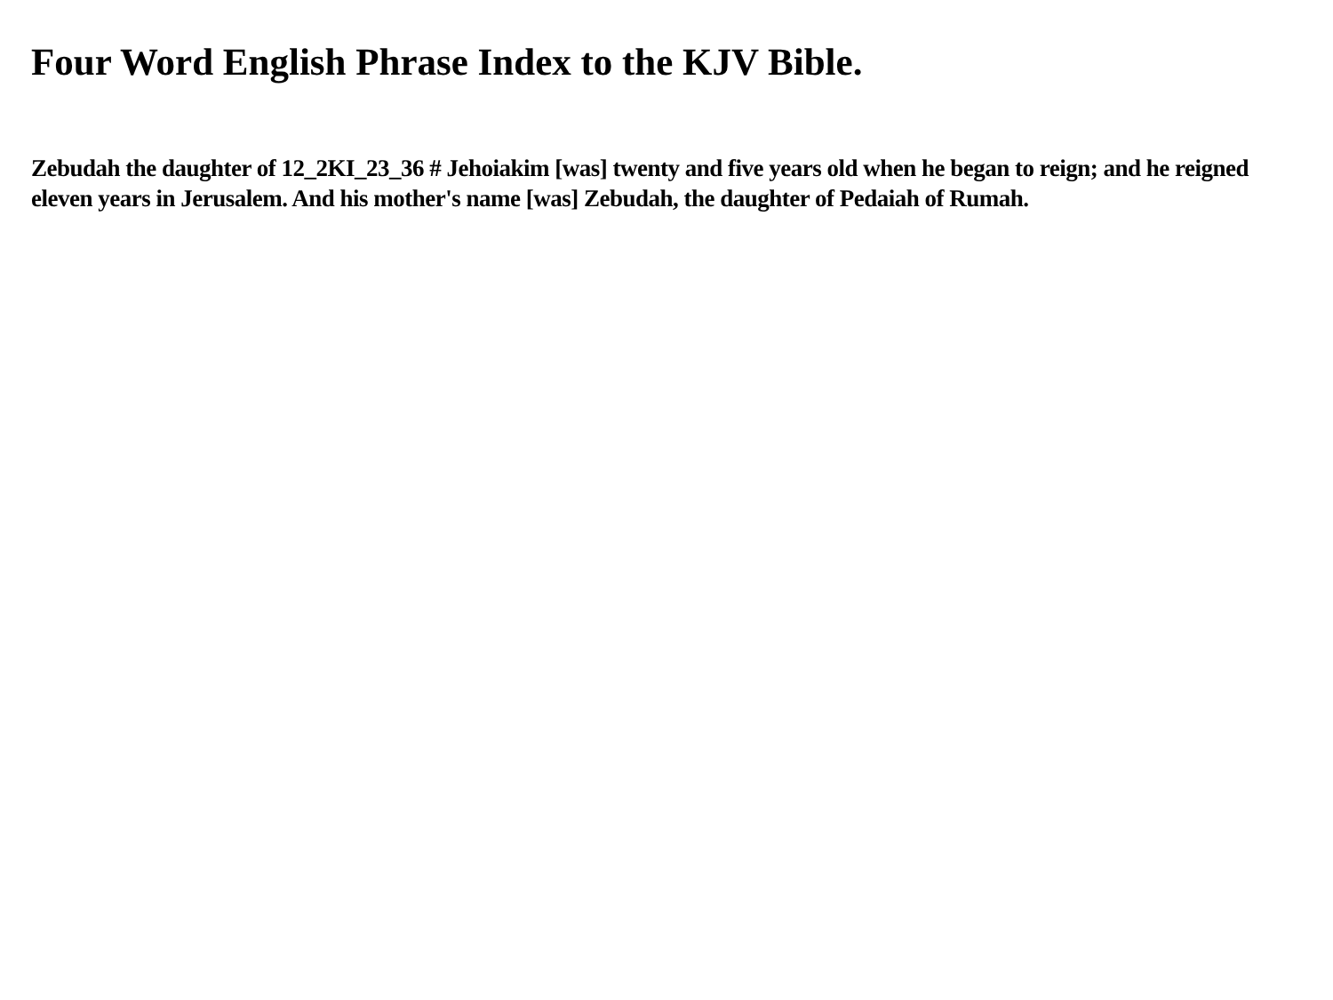Four Word English Phrase Index to the KJV Bible.
Zebudah the daughter of 12_2KI_23_36 # Jehoiakim [was] twenty and five years old when he began to reign; and he reigned eleven years in Jerusalem. And his mother's name [was] Zebudah, the daughter of Pedaiah of Rumah.